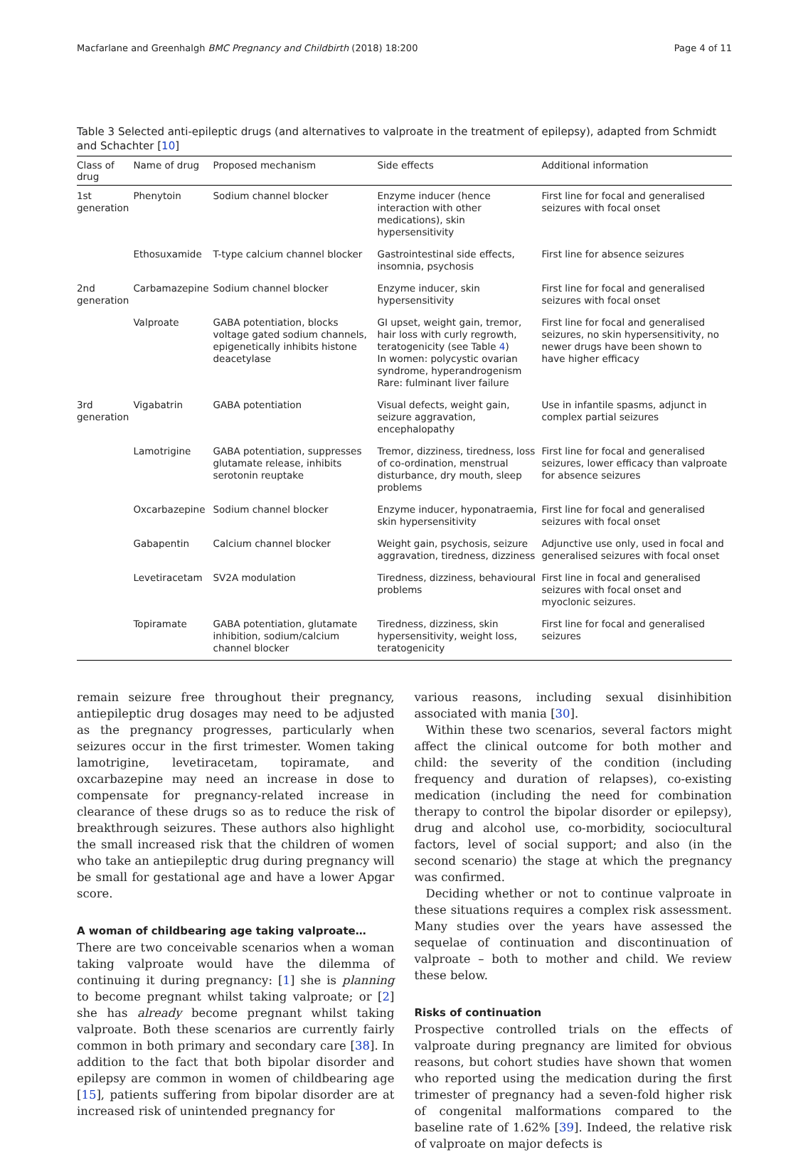Macfarlane and Greenhalgh BMC Pregnancy and Childbirth (2018) 18:200 Page 4 of 11
Table 3 Selected anti-epileptic drugs (and alternatives to valproate in the treatment of epilepsy), adapted from Schmidt and Schachter [10]
| Class of drug | Name of drug | Proposed mechanism | Side effects | Additional information |
| --- | --- | --- | --- | --- |
| 1st generation | Phenytoin | Sodium channel blocker | Enzyme inducer (hence interaction with other medications), skin hypersensitivity | First line for focal and generalised seizures with focal onset |
| | Ethosuxamide | T-type calcium channel blocker | Gastrointestinal side effects, insomnia, psychosis | First line for absence seizures |
| 2nd generation | Carbamazepine | Sodium channel blocker | Enzyme inducer, skin hypersensitivity | First line for focal and generalised seizures with focal onset |
| | Valproate | GABA potentiation, blocks voltage gated sodium channels, epigenetically inhibits histone deacetylase | GI upset, weight gain, tremor, hair loss with curly regrowth, teratogenicity (see Table 4 ) In women: polycystic ovarian syndrome, hyperandrogenism Rare: fulminant liver failure | First line for focal and generalised seizures, no skin hypersensitivity, no newer drugs have been shown to have higher efficacy |
| 3rd generation | Vigabatrin | GABA potentiation | Visual defects, weight gain, seizure aggravation, encephalopathy | Use in infantile spasms, adjunct in complex partial seizures |
| | Lamotrigine | GABA potentiation, suppresses glutamate release, inhibits serotonin reuptake | Tremor, dizziness, tiredness, loss of co-ordination, menstrual disturbance, dry mouth, sleep problems | First line for focal and generalised seizures, lower efficacy than valproate for absence seizures |
| | Oxcarbazepine | Sodium channel blocker | Enzyme inducer, hyponatraemia, skin hypersensitivity | First line for focal and generalised seizures with focal onset |
| | Gabapentin | Calcium channel blocker | Weight gain, psychosis, seizure aggravation, tiredness, dizziness | Adjunctive use only, used in focal and generalised seizures with focal onset |
| | Levetiracetam | SV2A modulation | Tiredness, dizziness, behavioural problems | First line in focal and generalised seizures with focal onset and myoclonic seizures. |
| | Topiramate | GABA potentiation, glutamate inhibition, sodium/calcium channel blocker | Tiredness, dizziness, skin hypersensitivity, weight loss, teratogenicity | First line for focal and generalised seizures |
remain seizure free throughout their pregnancy, antiepileptic drug dosages may need to be adjusted as the pregnancy progresses, particularly when seizures occur in the first trimester. Women taking lamotrigine, levetiracetam, topiramate, and oxcarbazepine may need an increase in dose to compensate for pregnancy-related increase in clearance of these drugs so as to reduce the risk of breakthrough seizures. These authors also highlight the small increased risk that the children of women who take an antiepileptic drug during pregnancy will be small for gestational age and have a lower Apgar score.
A woman of childbearing age taking valproate…
There are two conceivable scenarios when a woman taking valproate would have the dilemma of continuing it during pregnancy: [1] she is planning to become pregnant whilst taking valproate; or [2] she has already become pregnant whilst taking valproate. Both these scenarios are currently fairly common in both primary and secondary care [38]. In addition to the fact that both bipolar disorder and epilepsy are common in women of childbearing age [15], patients suffering from bipolar disorder are at increased risk of unintended pregnancy for
various reasons, including sexual disinhibition associated with mania [30].
Within these two scenarios, several factors might affect the clinical outcome for both mother and child: the severity of the condition (including frequency and duration of relapses), co-existing medication (including the need for combination therapy to control the bipolar disorder or epilepsy), drug and alcohol use, co-morbidity, sociocultural factors, level of social support; and also (in the second scenario) the stage at which the pregnancy was confirmed.
Deciding whether or not to continue valproate in these situations requires a complex risk assessment. Many studies over the years have assessed the sequelae of continuation and discontinuation of valproate – both to mother and child. We review these below.
Risks of continuation
Prospective controlled trials on the effects of valproate during pregnancy are limited for obvious reasons, but cohort studies have shown that women who reported using the medication during the first trimester of pregnancy had a seven-fold higher risk of congenital malformations compared to the baseline rate of 1.62% [39]. Indeed, the relative risk of valproate on major defects is